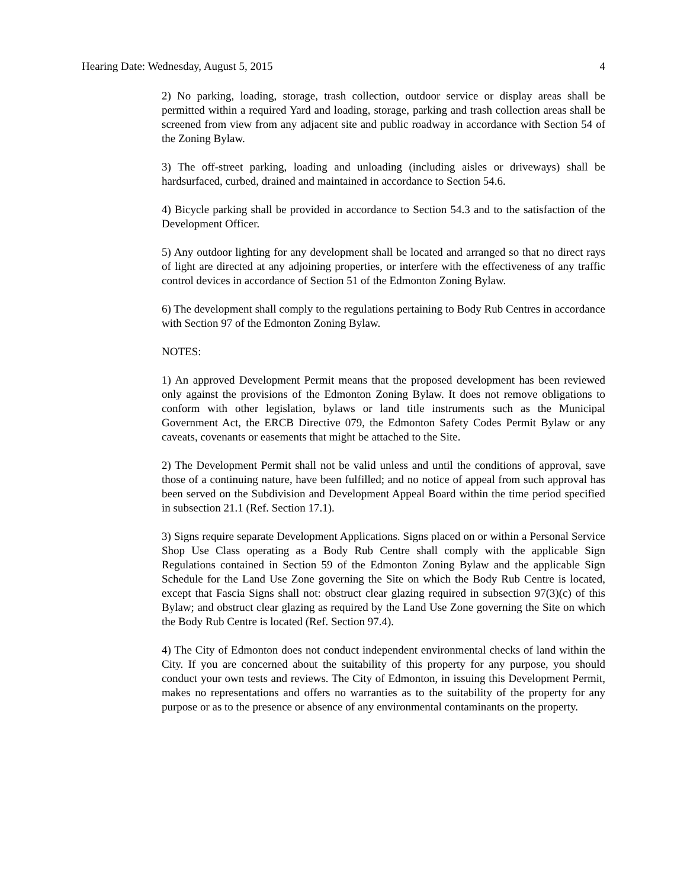Hearing Date: Wednesday, August 5, 2015 4
2) No parking, loading, storage, trash collection, outdoor service or display areas shall be permitted within a required Yard and loading, storage, parking and trash collection areas shall be screened from view from any adjacent site and public roadway in accordance with Section 54 of the Zoning Bylaw.
3) The off-street parking, loading and unloading (including aisles or driveways) shall be hardsurfaced, curbed, drained and maintained in accordance to Section 54.6.
4) Bicycle parking shall be provided in accordance to Section 54.3 and to the satisfaction of the Development Officer.
5) Any outdoor lighting for any development shall be located and arranged so that no direct rays of light are directed at any adjoining properties, or interfere with the effectiveness of any traffic control devices in accordance of Section 51 of the Edmonton Zoning Bylaw.
6) The development shall comply to the regulations pertaining to Body Rub Centres in accordance with Section 97 of the Edmonton Zoning Bylaw.
NOTES:
1) An approved Development Permit means that the proposed development has been reviewed only against the provisions of the Edmonton Zoning Bylaw. It does not remove obligations to conform with other legislation, bylaws or land title instruments such as the Municipal Government Act, the ERCB Directive 079, the Edmonton Safety Codes Permit Bylaw or any caveats, covenants or easements that might be attached to the Site.
2) The Development Permit shall not be valid unless and until the conditions of approval, save those of a continuing nature, have been fulfilled; and no notice of appeal from such approval has been served on the Subdivision and Development Appeal Board within the time period specified in subsection 21.1 (Ref. Section 17.1).
3) Signs require separate Development Applications. Signs placed on or within a Personal Service Shop Use Class operating as a Body Rub Centre shall comply with the applicable Sign Regulations contained in Section 59 of the Edmonton Zoning Bylaw and the applicable Sign Schedule for the Land Use Zone governing the Site on which the Body Rub Centre is located, except that Fascia Signs shall not: obstruct clear glazing required in subsection 97(3)(c) of this Bylaw; and obstruct clear glazing as required by the Land Use Zone governing the Site on which the Body Rub Centre is located (Ref. Section 97.4).
4) The City of Edmonton does not conduct independent environmental checks of land within the City. If you are concerned about the suitability of this property for any purpose, you should conduct your own tests and reviews. The City of Edmonton, in issuing this Development Permit, makes no representations and offers no warranties as to the suitability of the property for any purpose or as to the presence or absence of any environmental contaminants on the property.